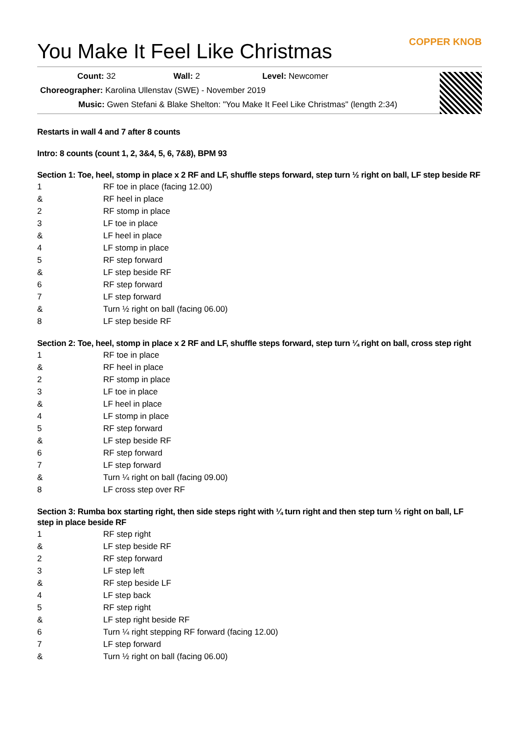You Make It Feel Like Christmas COPPER KNOB
Count: 32 Wall: 2 Level: Newcomer
Choreographer: Karolina Ullenstav (SWE) - November 2019
Music: Gwen Stefani & Blake Shelton: "You Make It Feel Like Christmas" (length 2:34)
Restarts in wall 4 and 7 after 8 counts
Intro: 8 counts (count 1, 2, 3&4, 5, 6, 7&8), BPM 93
Section 1: Toe, heel, stomp in place x 2 RF and LF, shuffle steps forward, step turn ½ right on ball, LF step beside RF
| 1 | RF toe in place (facing 12.00) |
| & | RF heel in place |
| 2 | RF stomp in place |
| 3 | LF toe in place |
| & | LF heel in place |
| 4 | LF stomp in place |
| 5 | RF step forward |
| & | LF step beside RF |
| 6 | RF step forward |
| 7 | LF step forward |
| & | Turn ½ right on ball (facing 06.00) |
| 8 | LF step beside RF |
Section 2: Toe, heel, stomp in place x 2 RF and LF, shuffle steps forward, step turn ¼ right on ball, cross step right
| 1 | RF toe in place |
| & | RF heel in place |
| 2 | RF stomp in place |
| 3 | LF toe in place |
| & | LF heel in place |
| 4 | LF stomp in place |
| 5 | RF step forward |
| & | LF step beside RF |
| 6 | RF step forward |
| 7 | LF step forward |
| & | Turn ¼ right on ball (facing 09.00) |
| 8 | LF cross step over RF |
Section 3: Rumba box starting right, then side steps right with ¼ turn right and then step turn ½ right on ball, LF step in place beside RF
| 1 | RF step right |
| & | LF step beside RF |
| 2 | RF step forward |
| 3 | LF step left |
| & | RF step beside LF |
| 4 | LF step back |
| 5 | RF step right |
| & | LF step right beside RF |
| 6 | Turn ¼ right stepping RF forward (facing 12.00) |
| 7 | LF step forward |
| & | Turn ½ right on ball (facing 06.00) |